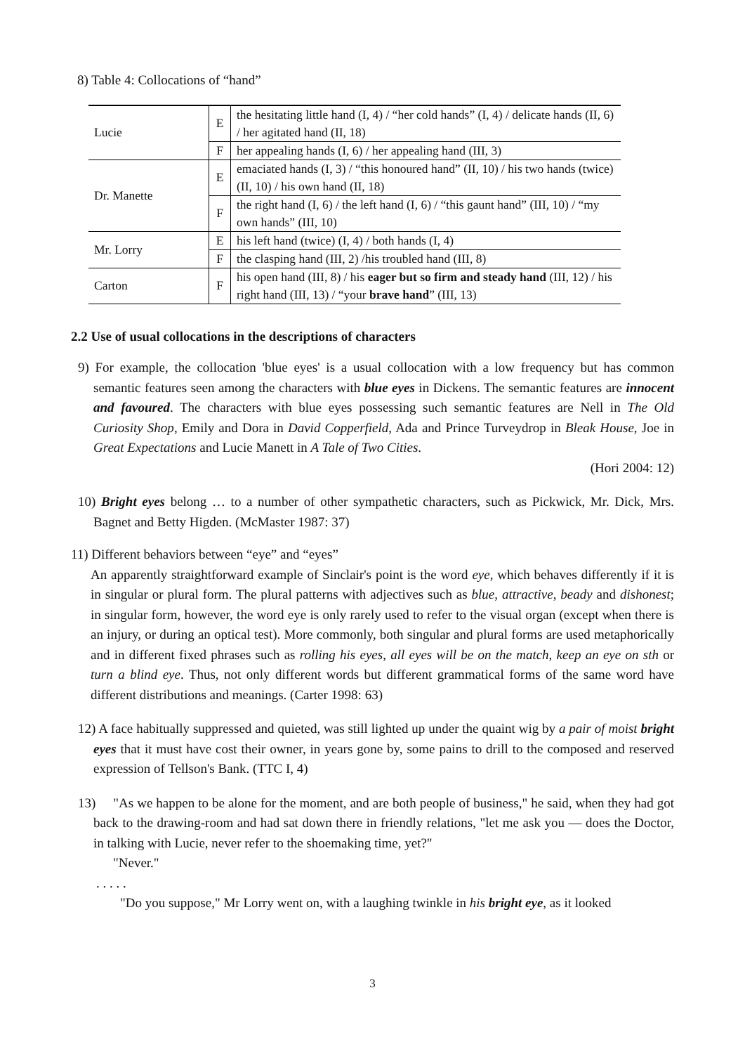8) Table 4: Collocations of “hand”
| Lucie | E | the hesitating little hand (I, 4) / “her cold hands” (I, 4) / delicate hands (II, 6) / her agitated hand (II, 18) |
| | F | her appealing hands (I, 6) / her appealing hand (III, 3) |
| Dr. Manette | E | emaciated hands (I, 3) / “this honoured hand” (II, 10) / his two hands (twice) (II, 10) / his own hand (II, 18) |
| | F | the right hand (I, 6) / the left hand (I, 6) / “this gaunt hand” (III, 10) / “my own hands” (III, 10) |
| Mr. Lorry | E | his left hand (twice) (I, 4) / both hands (I, 4) |
| | F | the clasping hand (III, 2) /his troubled hand (III, 8) |
| Carton | F | his open hand (III, 8) / his eager but so firm and steady hand (III, 12) / his right hand (III, 13) / “your brave hand ” (III, 13) |
2.2 Use of usual collocations in the descriptions of characters
9) For example, the collocation 'blue eyes' is a usual collocation with a low frequency but has common semantic features seen among the characters with blue eyes in Dickens. The semantic features are innocent and favoured. The characters with blue eyes possessing such semantic features are Nell in The Old Curiosity Shop, Emily and Dora in David Copperfield, Ada and Prince Turveydrop in Bleak House, Joe in Great Expectations and Lucie Manett in A Tale of Two Cities.
(Hori 2004: 12)
10) Bright eyes belong … to a number of other sympathetic characters, such as Pickwick, Mr. Dick, Mrs. Bagnet and Betty Higden. (McMaster 1987: 37)
11) Different behaviors between “eye” and “eyes”
An apparently straightforward example of Sinclair's point is the word eye, which behaves differently if it is in singular or plural form. The plural patterns with adjectives such as blue, attractive, beady and dishonest; in singular form, however, the word eye is only rarely used to refer to the visual organ (except when there is an injury, or during an optical test). More commonly, both singular and plural forms are used metaphorically and in different fixed phrases such as rolling his eyes, all eyes will be on the match, keep an eye on sth or turn a blind eye. Thus, not only different words but different grammatical forms of the same word have different distributions and meanings. (Carter 1998: 63)
12) A face habitually suppressed and quieted, was still lighted up under the quaint wig by a pair of moist bright eyes that it must have cost their owner, in years gone by, some pains to drill to the composed and reserved expression of Tellson's Bank. (TTC I, 4)
13) "As we happen to be alone for the moment, and are both people of business," he said, when they had got back to the drawing-room and had sat down there in friendly relations, "let me ask you ― does the Doctor, in talking with Lucie, never refer to the shoemaking time, yet?"
"Never."
. . . . .
"Do you suppose," Mr Lorry went on, with a laughing twinkle in his bright eye, as it looked
3